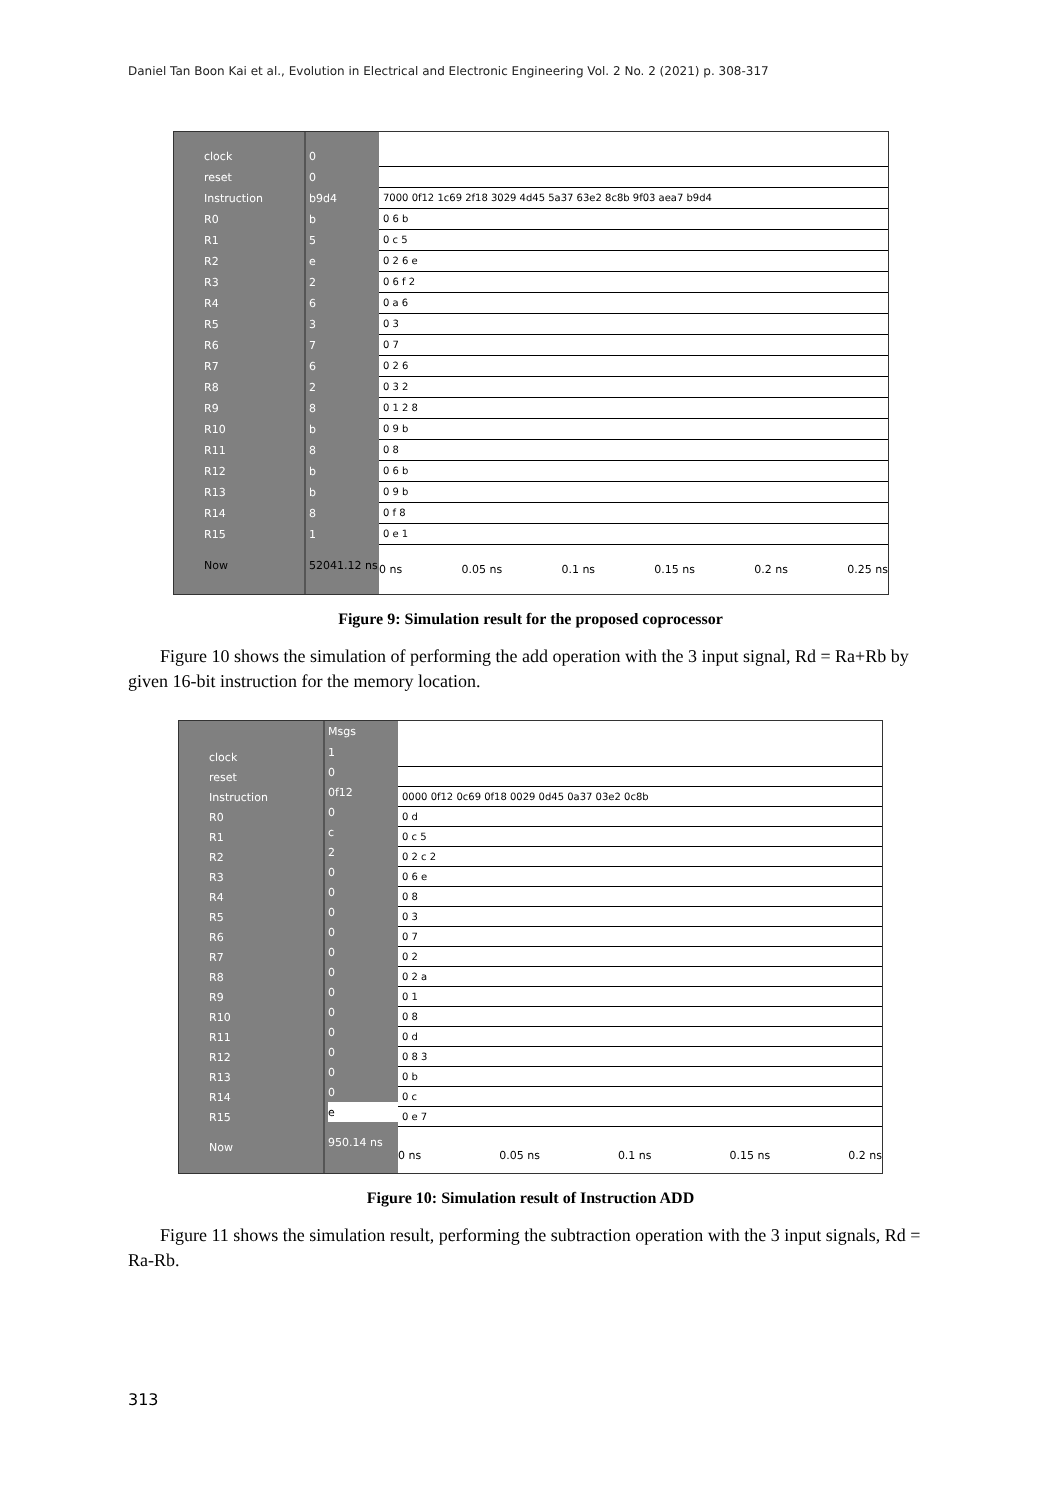Daniel Tan Boon Kai et al., Evolution in Electrical and Electronic Engineering Vol. 2 No. 2 (2021) p. 308-317
clock
reset
Instruction
R0
R1
R2
R3
R4
R5
R6
R7
R8
R9
R10
R11
R12
R13
R14
R15
Now
0
0
b9d4
b
5
e
2
6
3
7
6
2
8
b
8
b
b
8
1
52041.12 ns
7000 0f12 1c69 2f18 3029 4d45 5a37 63e2 8c8b 9f03 aea7 b9d4
0 6 b
0 c 5
0 2 6 e
0 6 f 2
0 a 6
0 3
0 7
0 2 6
0 3 2
0 1 2 8
0 9 b
0 8
0 6 b
0 9 b
0 f 8
0 e 1
0 ns 0.05 ns 0.1 ns 0.15 ns 0.2 ns 0.25 ns
Figure 9: Simulation result for the proposed coprocessor
Figure 10 shows the simulation of performing the add operation with the 3 input signal, Rd = Ra+Rb by given 16-bit instruction for the memory location.
clock
reset
Instruction
R0
R1
R2
R3
R4
R5
R6
R7
R8
R9
R10
R11
R12
R13
R14
R15
Now
Msgs
1
0
0f12
0
c
2
0
0
0
0
0
0
0
0
0
0
0
0
e
950.14 ns
0000 0f12 0c69 0f18 0029 0d45 0a37 03e2 0c8b
0 d
0 c 5
0 2 c 2
0 6 e
0 8
0 3
0 7
0 2
0 2 a
0 1
0 8
0 d
0 8 3
0 b
0 c
0 e 7
0 ns 0.05 ns 0.1 ns 0.15 ns 0.2 ns
Figure 10: Simulation result of Instruction ADD
Figure 11 shows the simulation result, performing the subtraction operation with the 3 input signals, Rd = Ra-Rb.
313